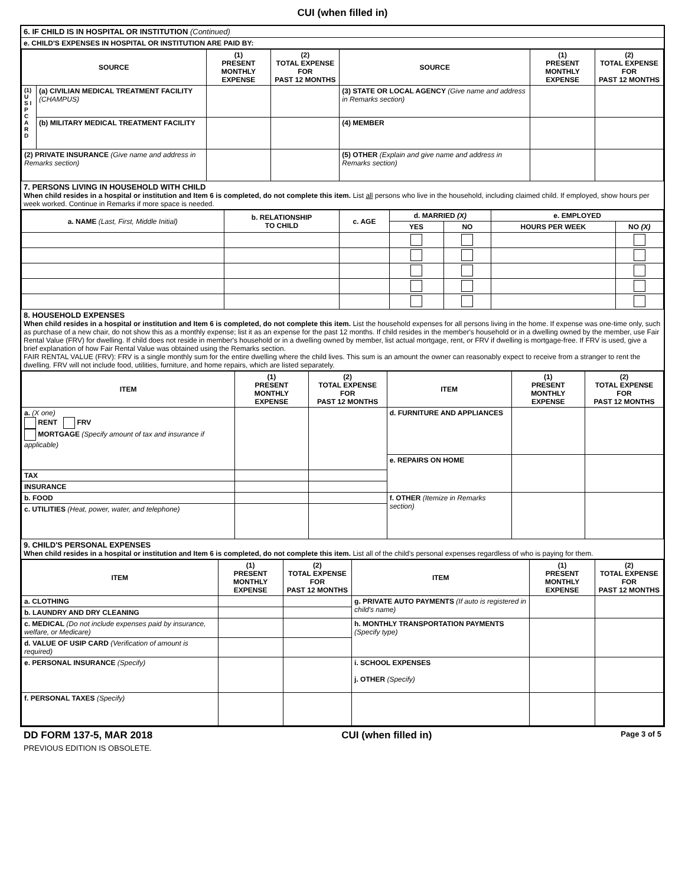CUI (when filled in)
6. IF CHILD IS IN HOSPITAL OR INSTITUTION (Continued)
e. CHILD'S EXPENSES IN HOSPITAL OR INSTITUTION ARE PAID BY:
| SOURCE | | (1) PRESENT MONTHLY EXPENSE | (2) TOTAL EXPENSE FOR PAST 12 MONTHS | SOURCE | (1) PRESENT MONTHLY EXPENSE | (2) TOTAL EXPENSE FOR PAST 12 MONTHS |
| --- | --- | --- | --- | --- | --- | --- |
| (1) U S I P C A R D | (a) CIVILIAN MEDICAL TREATMENT FACILITY (CHAMPUS) | | | (3) STATE OR LOCAL AGENCY (Give name and address in Remarks section) | | |
| | (b) MILITARY MEDICAL TREATMENT FACILITY | | | (4) MEMBER | | |
| (2) PRIVATE INSURANCE (Give name and address in Remarks section) | | | | (5) OTHER (Explain and give name and address in Remarks section) | | |
7. PERSONS LIVING IN HOUSEHOLD WITH CHILD
When child resides in a hospital or institution and Item 6 is completed, do not complete this item. List all persons who live in the household, including claimed child. If employed, show hours per week worked. Continue in Remarks if more space is needed.
| a. NAME (Last, First, Middle Initial) | b. RELATIONSHIP TO CHILD | c. AGE | d. MARRIED (X) | | e. EMPLOYED | |
| --- | --- | --- | --- | --- | --- | --- |
| | | | YES | NO | HOURS PER WEEK | NO (X) |
8. HOUSEHOLD EXPENSES
When child resides in a hospital or institution and Item 6 is completed, do not complete this item. List the household expenses for all persons living in the home. If expense was one-time only, such as purchase of a new chair, do not show this as a monthly expense; list it as an expense for the past 12 months. If child resides in the member's household or in a dwelling owned by the member, use Fair Rental Value (FRV) for dwelling. If child does not reside in member's household or in a dwelling owned by member, list actual mortgage, rent, or FRV if dwelling is mortgage-free. If FRV is used, give a brief explanation of how Fair Rental Value was obtained using the Remarks section.
FAIR RENTAL VALUE (FRV): FRV is a single monthly sum for the entire dwelling where the child lives. This sum is an amount the owner can reasonably expect to receive from a stranger to rent the dwelling. FRV will not include food, utilities, furniture, and home repairs, which are listed separately.
| ITEM | (1) PRESENT MONTHLY EXPENSE | (2) TOTAL EXPENSE FOR PAST 12 MONTHS | ITEM | (1) PRESENT MONTHLY EXPENSE | (2) TOTAL EXPENSE FOR PAST 12 MONTHS |
| --- | --- | --- | --- | --- | --- |
| a. (X one) RENT FRV MORTGAGE (Specify amount of tax and insurance if applicable) | | | d. FURNITURE AND APPLIANCES | | |
| | | | e. REPAIRS ON HOME | | |
| TAX | | | | | |
| INSURANCE | | | | | |
| b. FOOD | | | f. OTHER (Itemize in Remarks section) | | |
| c. UTILITIES (Heat, power, water, and telephone) | | | | | |
9. CHILD'S PERSONAL EXPENSES
When child resides in a hospital or institution and Item 6 is completed, do not complete this item. List all of the child's personal expenses regardless of who is paying for them.
| ITEM | (1) PRESENT MONTHLY EXPENSE | (2) TOTAL EXPENSE FOR PAST 12 MONTHS | ITEM | (1) PRESENT MONTHLY EXPENSE | (2) TOTAL EXPENSE FOR PAST 12 MONTHS |
| --- | --- | --- | --- | --- | --- |
| a. CLOTHING | | | g. PRIVATE AUTO PAYMENTS (If auto is registered in child's name) | | |
| b. LAUNDRY AND DRY CLEANING | | | | | |
| c. MEDICAL (Do not include expenses paid by insurance, welfare, or Medicare) | | | h. MONTHLY TRANSPORTATION PAYMENTS (Specify type) | | |
| d. VALUE OF USIP CARD (Verification of amount is required) | | | | | |
| e. PERSONAL INSURANCE (Specify) | | | i. SCHOOL EXPENSES j. OTHER (Specify) | | |
| f. PERSONAL TAXES (Specify) | | | | | |
DD FORM 137-5, MAR 2018 CUI (when filled in) Page 3 of 5
PREVIOUS EDITION IS OBSOLETE.